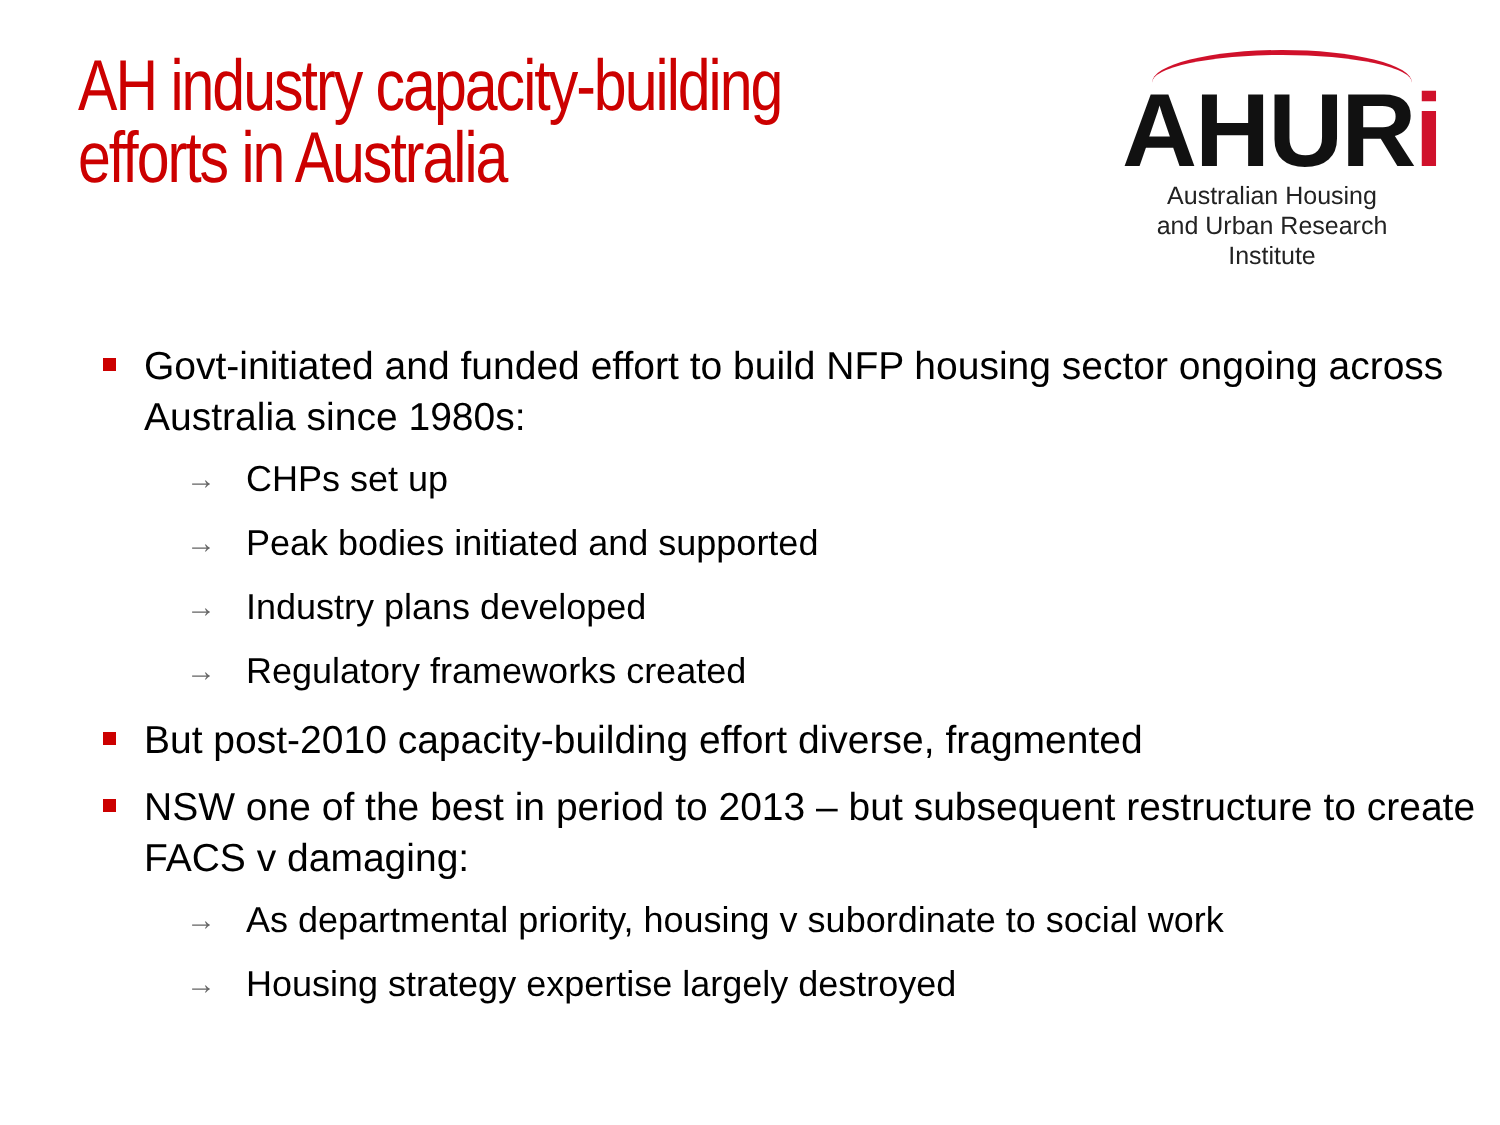AH industry capacity-building
efforts in Australia
AHURi
Australian Housing
and Urban Research Institute
Govt-initiated and funded effort to build NFP housing sector ongoing across Australia since 1980s:
→ CHPs set up
→ Peak bodies initiated and supported
→ Industry plans developed
→ Regulatory frameworks created
But post-2010 capacity-building effort diverse, fragmented
NSW one of the best in period to 2013 – but subsequent restructure to create FACS v damaging:
→ As departmental priority, housing v subordinate to social work
→ Housing strategy expertise largely destroyed